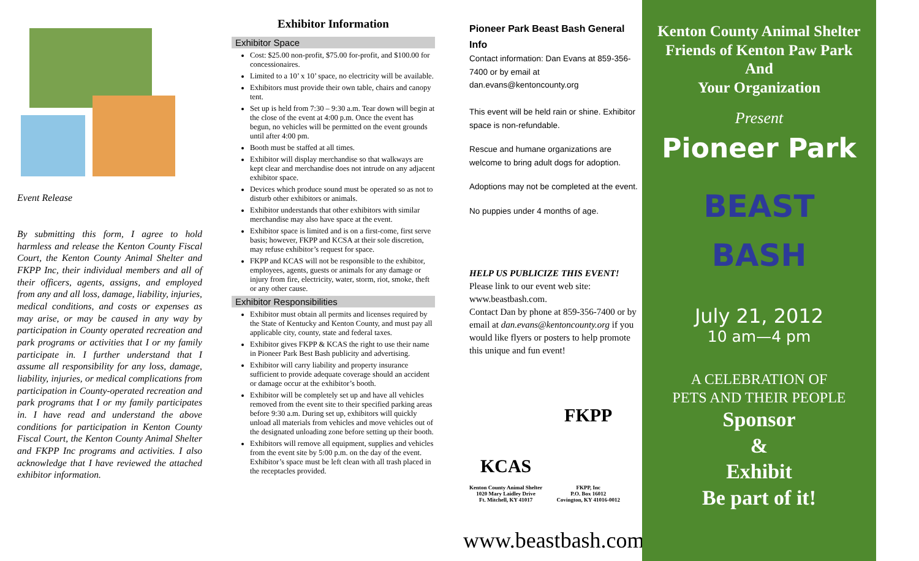Event Release
By submitting this form, I agree to hold harmless and release the Kenton County Fiscal Court, the Kenton County Animal Shelter and FKPP Inc, their individual members and all of their officers, agents, assigns, and employed from any and all loss, damage, liability, injuries, medical conditions, and costs or expenses as may arise, or may be caused in any way by participation in County operated recreation and park programs or activities that I or my family participate in. I further understand that I assume all responsibility for any loss, damage, liability, injuries, or medical complications from participation in County-operated recreation and park programs that I or my family participates in. I have read and understand the above conditions for participation in Kenton County Fiscal Court, the Kenton County Animal Shelter and FKPP Inc programs and activities. I also acknowledge that I have reviewed the attached exhibitor information.
Exhibitor Information
Exhibitor Space
Cost: $25.00 non-profit, $75.00 for-profit, and $100.00 for concessionaires.
Limited to a 10’ x 10’ space, no electricity will be available.
Exhibitors must provide their own table, chairs and canopy tent.
Set up is held from 7:30 – 9:30 a.m. Tear down will begin at the close of the event at 4:00 p.m. Once the event has begun, no vehicles will be permitted on the event grounds until after 4:00 pm.
Booth must be staffed at all times.
Exhibitor will display merchandise so that walkways are kept clear and merchandise does not intrude on any adjacent exhibitor space.
Devices which produce sound must be operated so as not to disturb other exhibitors or animals.
Exhibitor understands that other exhibitors with similar merchandise may also have space at the event.
Exhibitor space is limited and is on a first-come, first serve basis; however, FKPP and KCSA at their sole discretion, may refuse exhibitor’s request for space.
FKPP and KCAS will not be responsible to the exhibitor, employees, agents, guests or animals for any damage or injury from fire, electricity, water, storm, riot, smoke, theft or any other cause.
Exhibitor Responsibilities
Exhibitor must obtain all permits and licenses required by the State of Kentucky and Kenton County, and must pay all applicable city, county, state and federal taxes.
Exhibitor gives FKPP & KCAS the right to use their name in Pioneer Park Best Bash publicity and advertising.
Exhibitor will carry liability and property insurance sufficient to provide adequate coverage should an accident or damage occur at the exhibitor’s booth.
Exhibitor will be completely set up and have all vehicles removed from the event site to their specified parking areas before 9:30 a.m. During set up, exhibitors will quickly unload all materials from vehicles and move vehicles out of the designated unloading zone before setting up their booth.
Exhibitors will remove all equipment, supplies and vehicles from the event site by 5:00 p.m. on the day of the event. Exhibitor’s space must be left clean with all trash placed in the receptacles provided.
Pioneer Park Beast Bash General Info
Contact information: Dan Evans at 859-356-7400 or by email at dan.evans@kentoncounty.org
This event will be held rain or shine. Exhibitor space is non-refundable.
Rescue and humane organizations are welcome to bring adult dogs for adoption.
Adoptions may not be completed at the event.
No puppies under 4 months of age.
HELP US PUBLICIZE THIS EVENT!
Please link to our event web site: www.beastbash.com.
Contact Dan by phone at 859-356-7400 or by email at dan.evans@kentoncounty.org if you would like flyers or posters to help promote this unique and fun event!
KCAS
Kenton County Animal Shelter
1020 Mary Laidley Drive
Ft. Mitchell, KY 41017
FKPP
FKPP, Inc
P.O. Box 16012
Covington, KY 41016-0012
www.beastbash.com
Kenton County Animal Shelter
Friends of Kenton Paw Park
And
Your Organization
Present
Pioneer Park
BEAST
BASH
July 21, 2012
10 am—4 pm
A CELEBRATION OF
PETS AND THEIR PEOPLE
Sponsor
&
Exhibit
Be part of it!